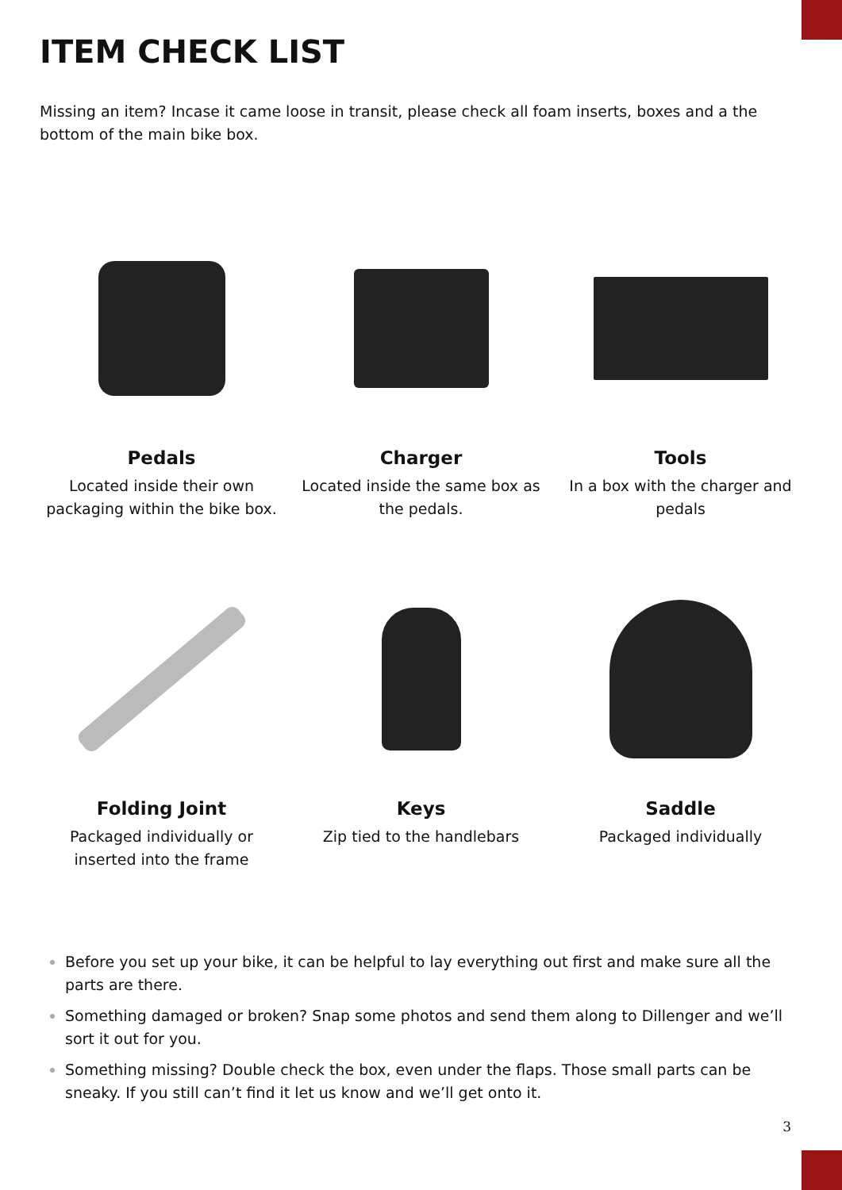ITEM CHECK LIST
Missing an item? Incase it came loose in transit, please check all foam inserts, boxes and a the bottom of the main bike box.
Pedals
Located inside their own packaging within the bike box.
Charger
Located inside the same box as the pedals.
Tools
In a box with the charger and pedals
Folding Joint
Packaged individually or inserted into the frame
Keys
Zip tied to the handlebars
Saddle
Packaged individually
Before you set up your bike, it can be helpful to lay everything out first and make sure all the parts are there.
Something damaged or broken? Snap some photos and send them along to Dillenger and we’ll sort it out for you.
Something missing? Double check the box, even under the flaps. Those small parts can be sneaky. If you still can’t find it let us know and we’ll get onto it.
3